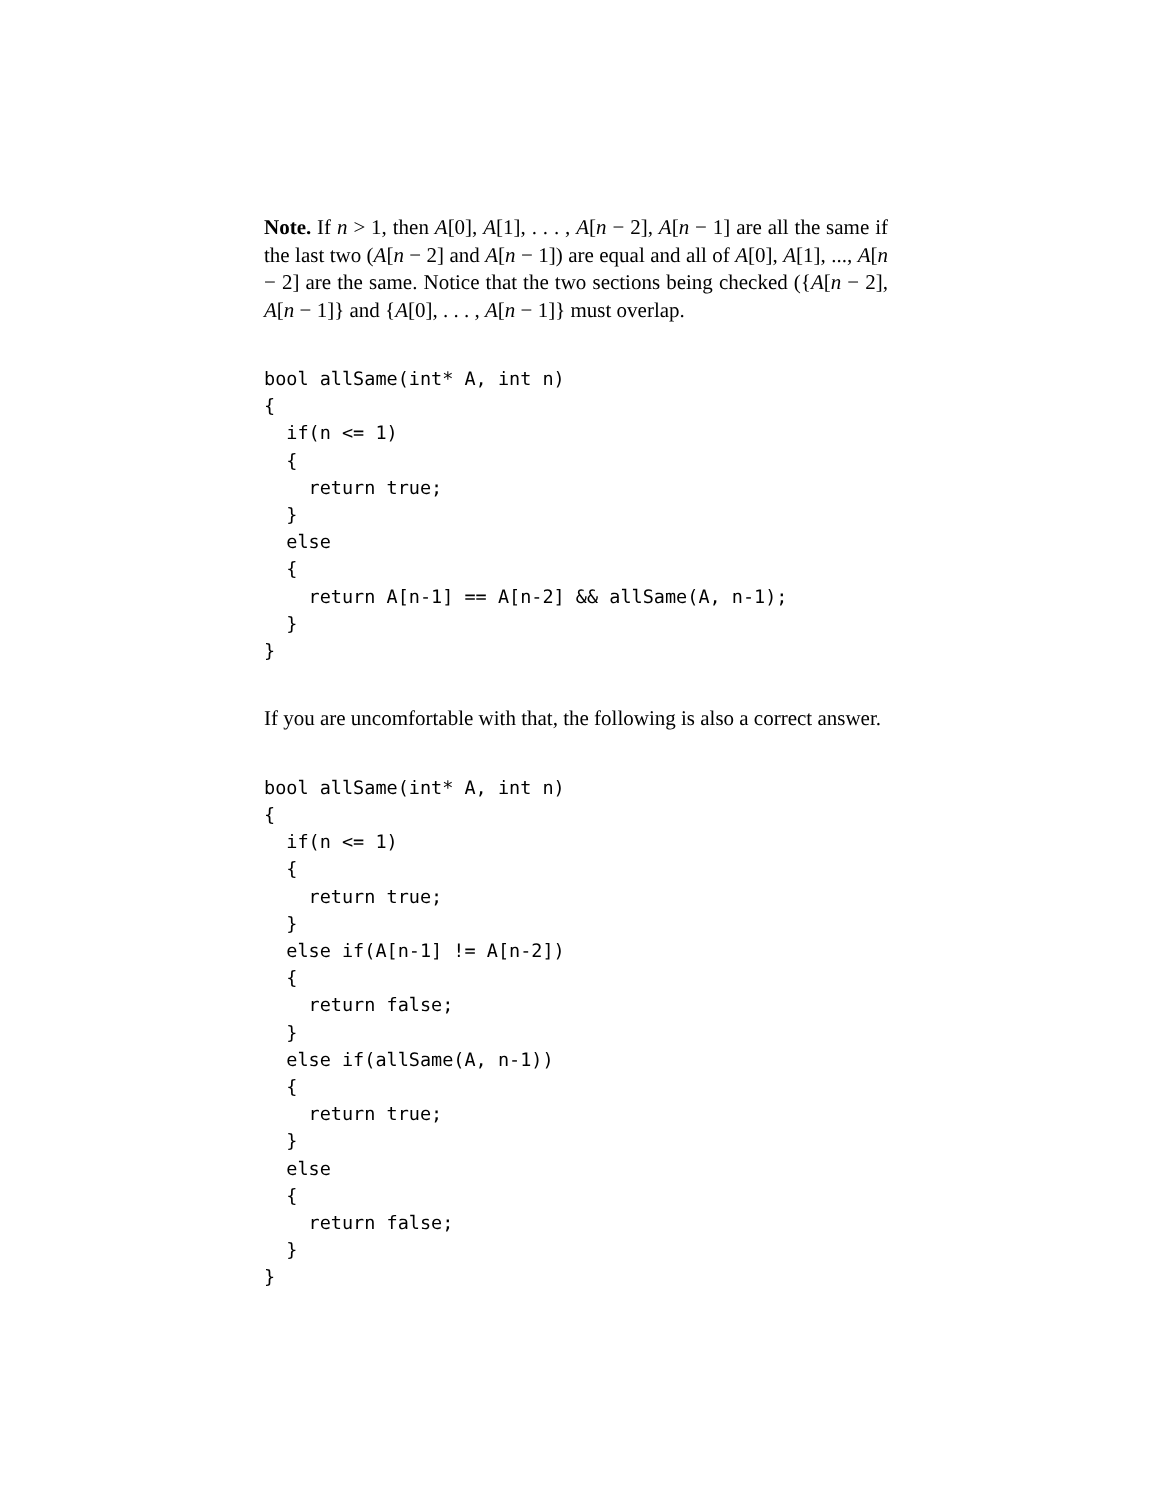Note. If n > 1, then A[0], A[1], . . . , A[n − 2], A[n − 1] are all the same if the last two (A[n − 2] and A[n − 1]) are equal and all of A[0], A[1], ..., A[n − 2] are the same. Notice that the two sections being checked ({A[n − 2], A[n − 1]} and {A[0], . . . , A[n − 1]} must overlap.
bool allSame(int* A, int n)
{
  if(n <= 1)
  {
    return true;
  }
  else
  {
    return A[n-1] == A[n-2] && allSame(A, n-1);
  }
}
If you are uncomfortable with that, the following is also a correct answer.
bool allSame(int* A, int n)
{
  if(n <= 1)
  {
    return true;
  }
  else if(A[n-1] != A[n-2])
  {
    return false;
  }
  else if(allSame(A, n-1))
  {
    return true;
  }
  else
  {
    return false;
  }
}